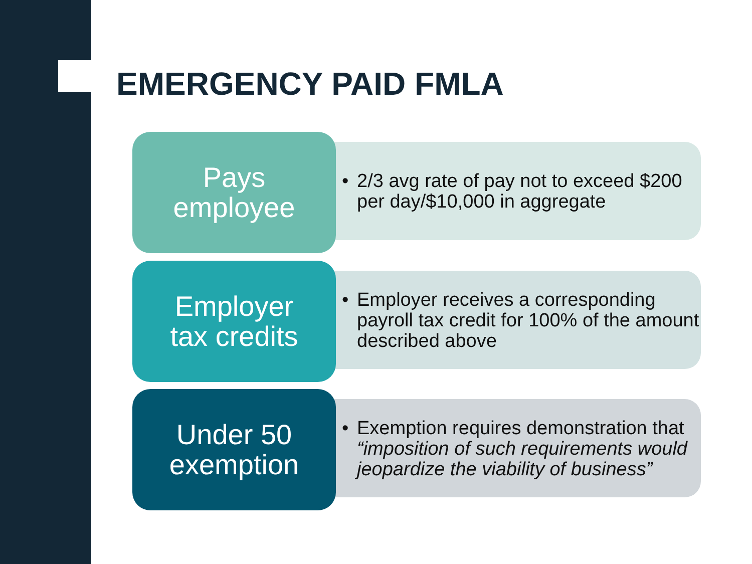EMERGENCY PAID FMLA
• 2/3 avg rate of pay not to exceed $200 per day/$10,000 in aggregate
Pays
employee
• Employer receives a corresponding payroll tax credit for 100% of the amount described above
Employer
tax credits
• Exemption requires demonstration that “imposition of such requirements would jeopardize the viability of business”
Under 50
exemption